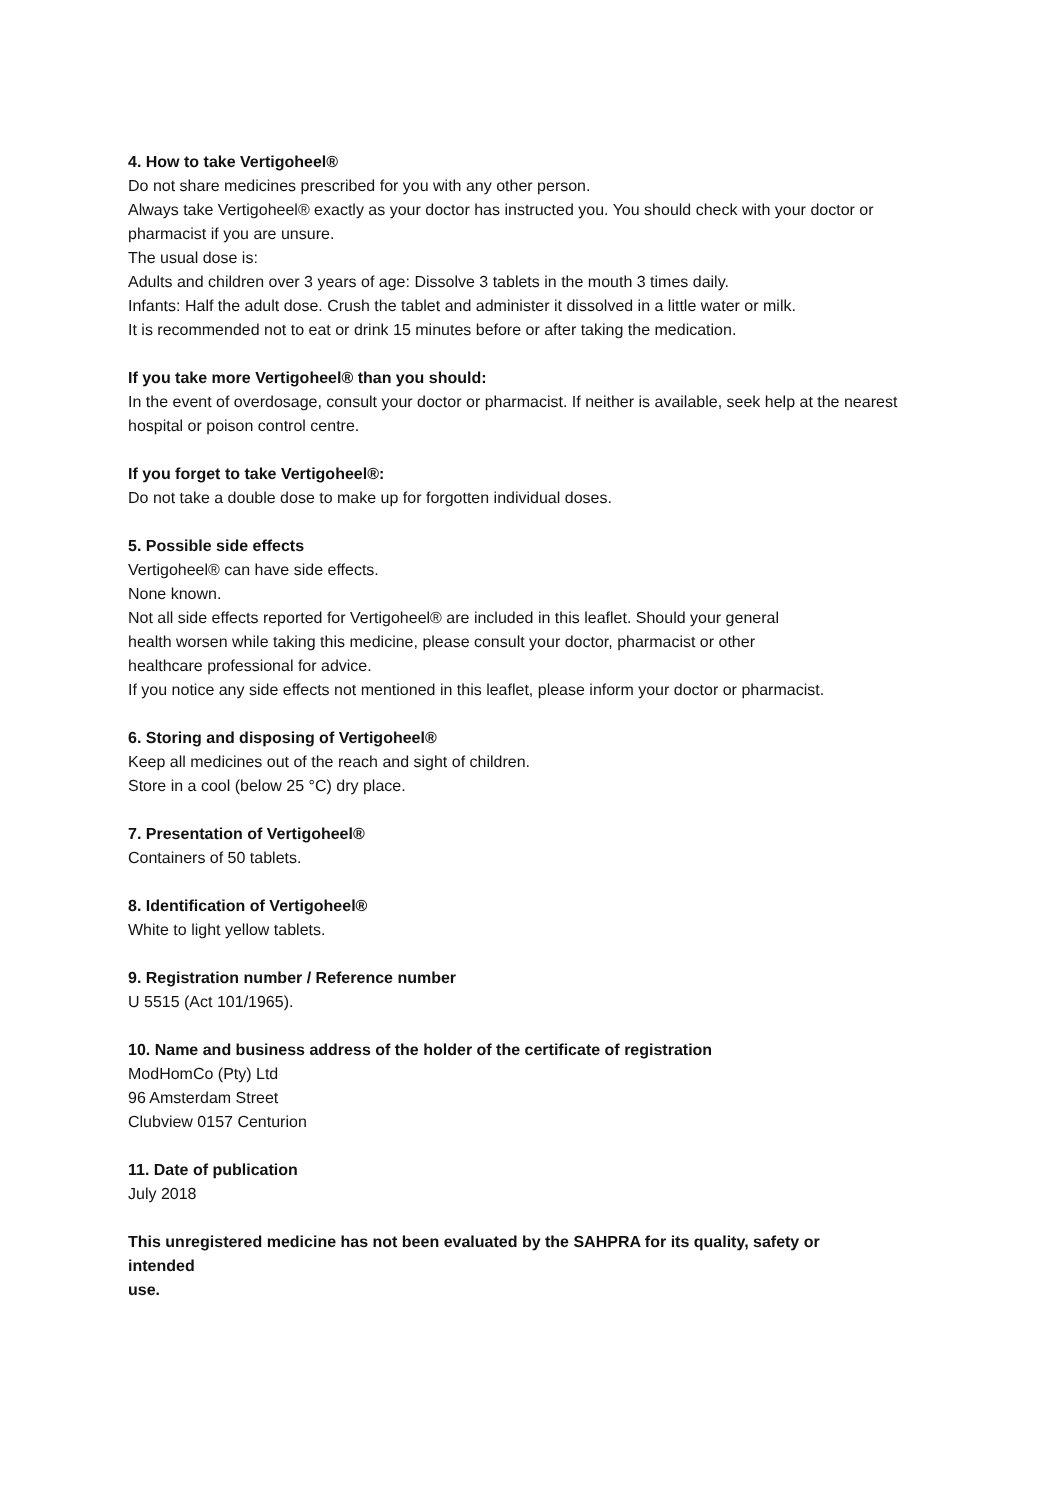4. How to take Vertigoheel®
Do not share medicines prescribed for you with any other person.
Always take Vertigoheel® exactly as your doctor has instructed you. You should check with your doctor or pharmacist if you are unsure.
The usual dose is:
Adults and children over 3 years of age: Dissolve 3 tablets in the mouth 3 times daily.
Infants: Half the adult dose. Crush the tablet and administer it dissolved in a little water or milk.
It is recommended not to eat or drink 15 minutes before or after taking the medication.
If you take more Vertigoheel® than you should:
In the event of overdosage, consult your doctor or pharmacist. If neither is available, seek help at the nearest hospital or poison control centre.
If you forget to take Vertigoheel®:
Do not take a double dose to make up for forgotten individual doses.
5. Possible side effects
Vertigoheel® can have side effects.
None known.
Not all side effects reported for Vertigoheel® are included in this leaflet. Should your general
health worsen while taking this medicine, please consult your doctor, pharmacist or other
healthcare professional for advice.
If you notice any side effects not mentioned in this leaflet, please inform your doctor or pharmacist.
6. Storing and disposing of Vertigoheel®
Keep all medicines out of the reach and sight of children.
Store in a cool (below 25 °C) dry place.
7. Presentation of Vertigoheel®
Containers of 50 tablets.
8. Identification of Vertigoheel®
White to light yellow tablets.
9. Registration number / Reference number
U 5515 (Act 101/1965).
10. Name and business address of the holder of the certificate of registration
ModHomCo (Pty) Ltd
96 Amsterdam Street
Clubview 0157 Centurion
11. Date of publication
July 2018
This unregistered medicine has not been evaluated by the SAHPRA for its quality, safety or
intended
use.